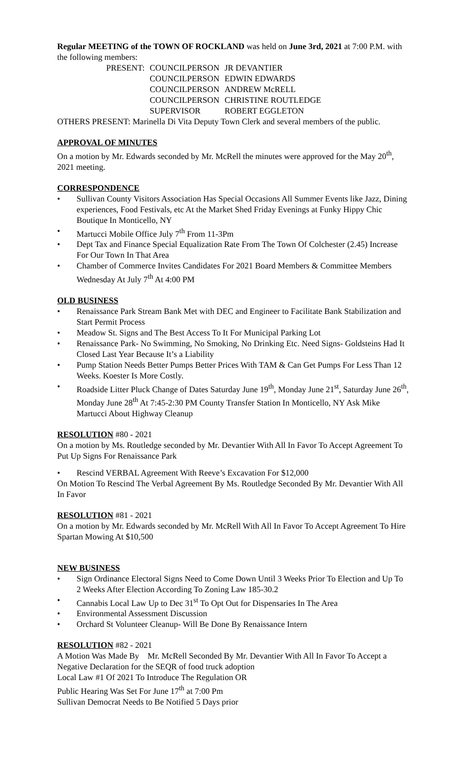Regular MEETING of the TOWN OF ROCKLAND was held on June 3rd, 2021 at 7:00 P.M. with the following members:
| PRESENT: | COUNCILPERSON | JR DEVANTIER |
| | COUNCILPERSON | EDWIN EDWARDS |
| | COUNCILPERSON | ANDREW McRELL |
| | COUNCILPERSON | CHRISTINE ROUTLEDGE |
| | SUPERVISOR | ROBERT EGGLETON |
OTHERS PRESENT: Marinella Di Vita Deputy Town Clerk and several members of the public.
APPROVAL OF MINUTES
On a motion by Mr. Edwards seconded by Mr. McRell the minutes were approved for the May 20<sup>th</sup>, 2021 meeting.
CORRESPONDENCE
• Sullivan County Visitors Association Has Special Occasions All Summer Events like Jazz, Dining experiences, Food Festivals, etc At the Market Shed Friday Evenings at Funky Hippy Chic Boutique In Monticello, NY
• Martucci Mobile Office July 7<sup>th</sup> From 11-3Pm
• Dept Tax and Finance Special Equalization Rate From The Town Of Colchester (2.45) Increase For Our Town In That Area
• Chamber of Commerce Invites Candidates For 2021 Board Members & Committee Members Wednesday At July 7<sup>th</sup> At 4:00 PM
OLD BUSINESS
• Renaissance Park Stream Bank Met with DEC and Engineer to Facilitate Bank Stabilization and Start Permit Process
• Meadow St. Signs and The Best Access To It For Municipal Parking Lot
• Renaissance Park- No Swimming, No Smoking, No Drinking Etc. Need Signs- Goldsteins Had It Closed Last Year Because It’s a Liability
• Pump Station Needs Better Pumps Better Prices With TAM & Can Get Pumps For Less Than 12 Weeks. Koester Is More Costly.
• Roadside Litter Pluck Change of Dates Saturday June 19<sup>th</sup>, Monday June 21<sup>st</sup>, Saturday June 26<sup>th</sup>, Monday June 28<sup>th</sup> At 7:45-2:30 PM County Transfer Station In Monticello, NY Ask Mike Martucci About Highway Cleanup
RESOLUTION #80 - 2021
On a motion by Ms. Routledge seconded by Mr. Devantier With All In Favor To Accept Agreement To Put Up Signs For Renaissance Park
• Rescind VERBAL Agreement With Reeve’s Excavation For $12,000
On Motion To Rescind The Verbal Agreement By Ms. Routledge Seconded By Mr. Devantier With All In Favor
RESOLUTION #81 - 2021
On a motion by Mr. Edwards seconded by Mr. McRell With All In Favor To Accept Agreement To Hire Spartan Mowing At $10,500
NEW BUSINESS
• Sign Ordinance Electoral Signs Need to Come Down Until 3 Weeks Prior To Election and Up To 2 Weeks After Election According To Zoning Law 185-30.2
• Cannabis Local Law Up to Dec 31<sup>st</sup> To Opt Out for Dispensaries In The Area
• Environmental Assessment Discussion
• Orchard St Volunteer Cleanup- Will Be Done By Renaissance Intern
RESOLUTION #82 - 2021
A Motion Was Made By Mr. McRell Seconded By Mr. Devantier With All In Favor To Accept a Negative Declaration for the SEQR of food truck adoption
Local Law #1 Of 2021 To Introduce The Regulation OR
Public Hearing Was Set For June 17<sup>th</sup> at 7:00 Pm
Sullivan Democrat Needs to Be Notified 5 Days prior